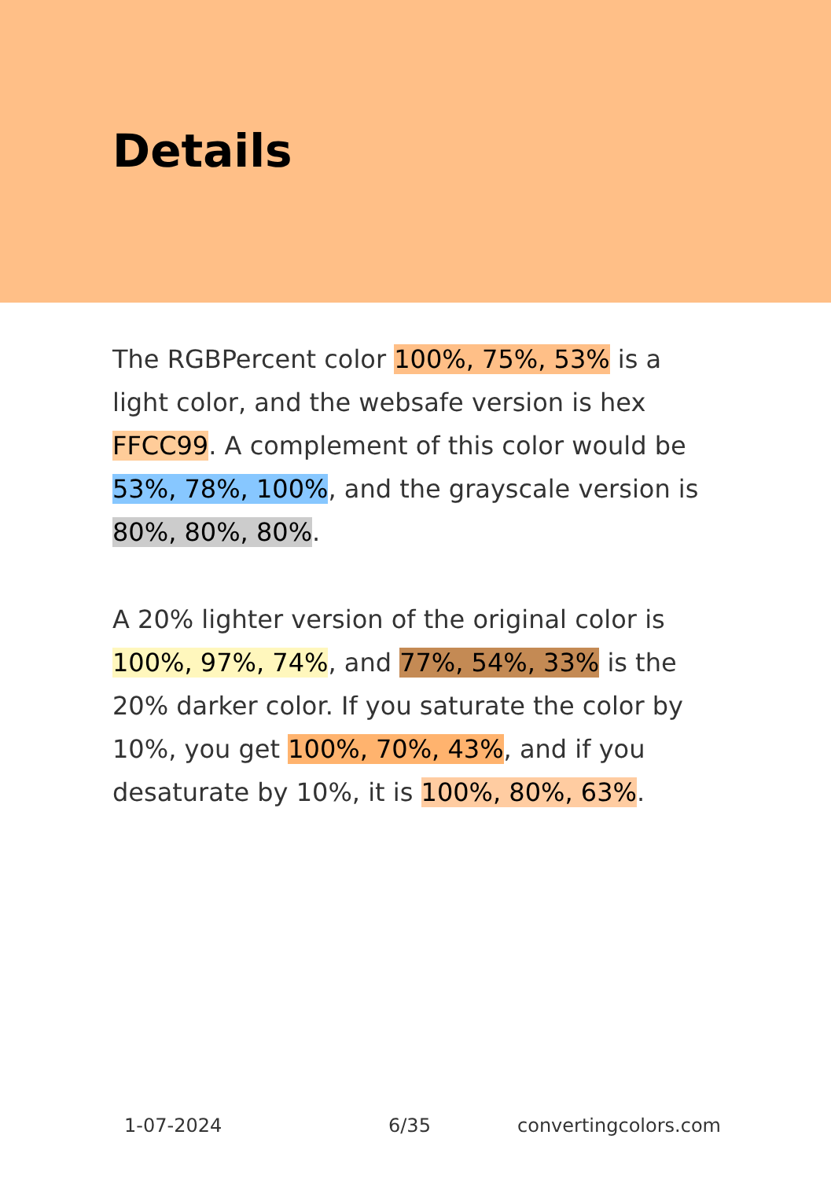Details
The RGBPercent color 100%, 75%, 53% is a light color, and the websafe version is hex FFCC99. A complement of this color would be 53%, 78%, 100%, and the grayscale version is 80%, 80%, 80%.
A 20% lighter version of the original color is 100%, 97%, 74%, and 77%, 54%, 33% is the 20% darker color. If you saturate the color by 10%, you get 100%, 70%, 43%, and if you desaturate by 10%, it is 100%, 80%, 63%.
1-07-2024 6/35 convertingcolors.com